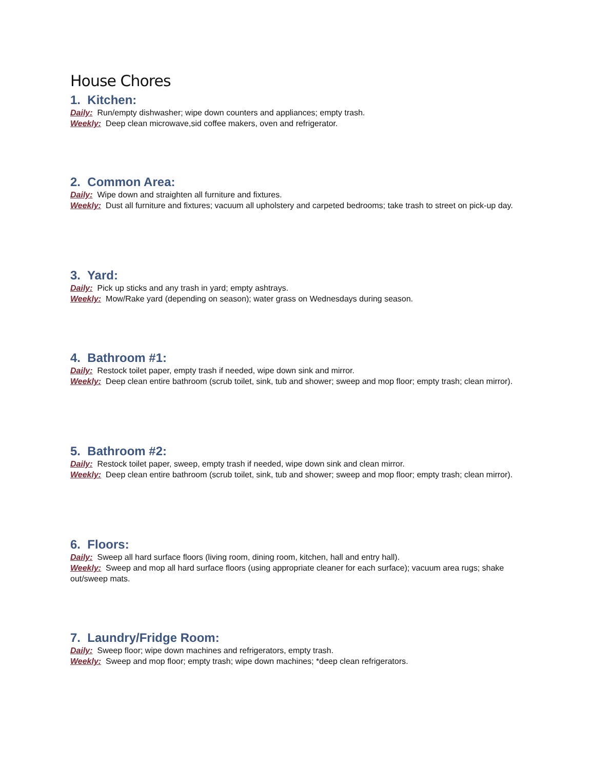House Chores
1. Kitchen:
Daily: Run/empty dishwasher; wipe down counters and appliances; empty trash.
Weekly: Deep clean microwave,sid coffee makers, oven and refrigerator.
2. Common Area:
Daily: Wipe down and straighten all furniture and fixtures.
Weekly: Dust all furniture and fixtures; vacuum all upholstery and carpeted bedrooms; take trash to street on pick-up day.
3. Yard:
Daily: Pick up sticks and any trash in yard; empty ashtrays.
Weekly: Mow/Rake yard (depending on season); water grass on Wednesdays during season.
4. Bathroom #1:
Daily: Restock toilet paper, empty trash if needed, wipe down sink and mirror.
Weekly: Deep clean entire bathroom (scrub toilet, sink, tub and shower; sweep and mop floor; empty trash; clean mirror).
5. Bathroom #2:
Daily: Restock toilet paper, sweep, empty trash if needed, wipe down sink and clean mirror.
Weekly: Deep clean entire bathroom (scrub toilet, sink, tub and shower; sweep and mop floor; empty trash; clean mirror).
6. Floors:
Daily: Sweep all hard surface floors (living room, dining room, kitchen, hall and entry hall).
Weekly: Sweep and mop all hard surface floors (using appropriate cleaner for each surface); vacuum area rugs; shake out/sweep mats.
7. Laundry/Fridge Room:
Daily: Sweep floor; wipe down machines and refrigerators, empty trash.
Weekly: Sweep and mop floor; empty trash; wipe down machines; *deep clean refrigerators.